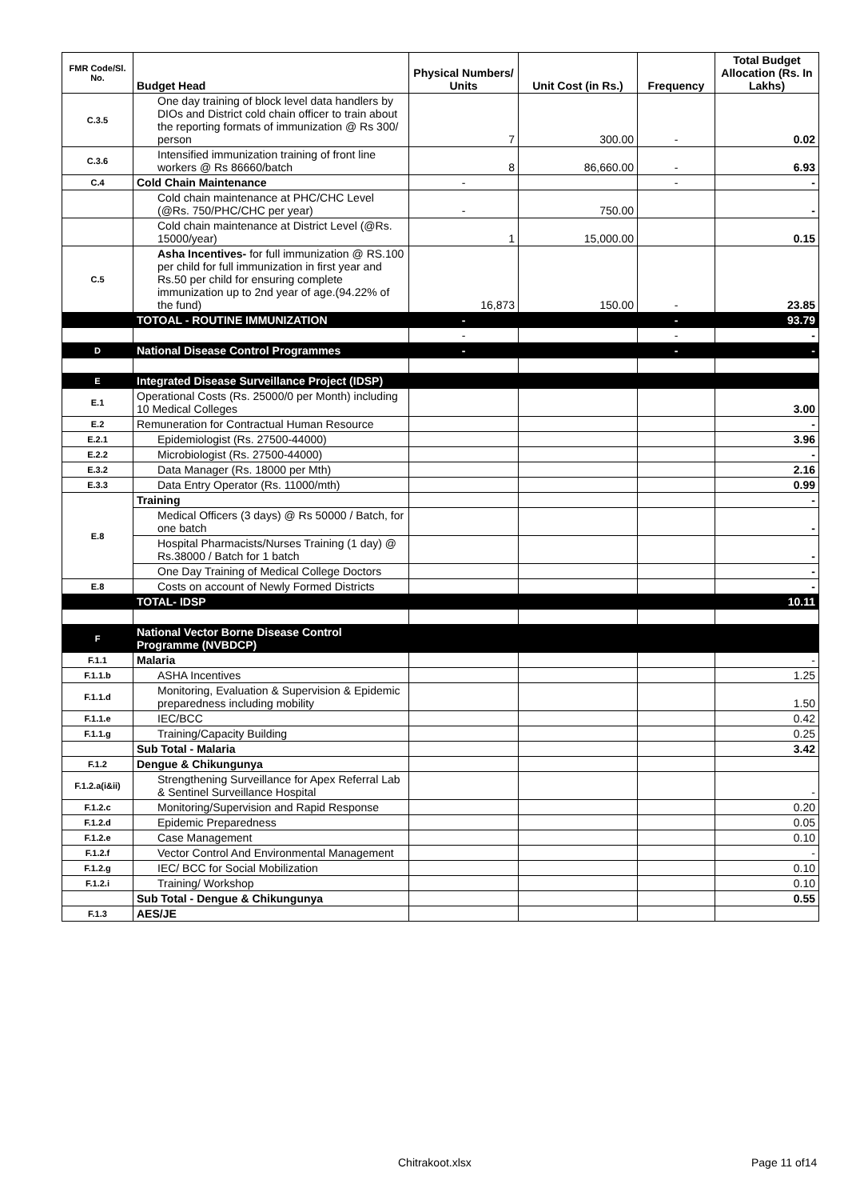| FMR Code/Sl. No. | Budget Head | Physical Numbers/ Units | Unit Cost (in Rs.) | Frequency | Total Budget Allocation (Rs. In Lakhs) |
| --- | --- | --- | --- | --- | --- |
| C.3.5 | One day training of block level data handlers by DIOs and District cold chain officer to train about the reporting formats of immunization @ Rs 300/ person | 7 | 300.00 | - | 0.02 |
| C.3.6 | Intensified immunization training of front line workers @ Rs 86660/batch | 8 | 86,660.00 | - | 6.93 |
| C.4 | Cold Chain Maintenance | - | | - | - |
| | Cold chain maintenance at PHC/CHC Level (@Rs. 750/PHC/CHC per year) | - | 750.00 | | - |
| | Cold chain maintenance at District Level (@Rs. 15000/year) | 1 | 15,000.00 | | 0.15 |
| C.5 | Asha Incentives- for full immunization @ RS.100 per child for full immunization in first year and Rs.50 per child for ensuring complete immunization up to 2nd year of age.(94.22% of the fund) | 16,873 | 150.00 | - | 23.85 |
| | TOTOAL - ROUTINE IMMUNIZATION | - | | - | 93.79 |
| | | - | | - | - |
| D | National Disease Control Programmes | - | | - | - |
| E | Integrated Disease Surveillance Project (IDSP) | | | | |
| E.1 | Operational Costs (Rs. 25000/0 per Month) including 10 Medical Colleges | | | | 3.00 |
| E.2 | Remuneration for Contractual Human Resource | | | | - |
| E.2.1 | Epidemiologist (Rs. 27500-44000) | | | | 3.96 |
| E.2.2 | Microbiologist (Rs. 27500-44000) | | | | - |
| E.3.2 | Data Manager (Rs. 18000 per Mth) | | | | 2.16 |
| E.3.3 | Data Entry Operator (Rs. 11000/mth) | | | | 0.99 |
| E.8 | Training | | | | - |
| | Medical Officers (3 days) @ Rs 50000 / Batch, for one batch | | | | - |
| | Hospital Pharmacists/Nurses Training (1 day) @ Rs.38000 / Batch for 1 batch | | | | - |
| | One Day Training of Medical College Doctors | | | | - |
| E.8 | Costs on account of Newly Formed Districts | | | | - |
| | TOTAL- IDSP | | | | 10.11 |
| F | National Vector Borne Disease Control Programme (NVBDCP) | | | | |
| F.1.1 | Malaria | | | | - |
| F.1.1.b | ASHA Incentives | | | | 1.25 |
| F.1.1.d | Monitoring, Evaluation & Supervision & Epidemic preparedness including mobility | | | | 1.50 |
| F.1.1.e | IEC/BCC | | | | 0.42 |
| F.1.1.g | Training/Capacity Building | | | | 0.25 |
| | Sub Total - Malaria | | | | 3.42 |
| F.1.2 | Dengue & Chikungunya | | | | |
| F.1.2.a(i&ii) | Strengthening Surveillance for Apex Referral Lab & Sentinel Surveillance Hospital | | | | - |
| F.1.2.c | Monitoring/Supervision and Rapid Response | | | | 0.20 |
| F.1.2.d | Epidemic Preparedness | | | | 0.05 |
| F.1.2.e | Case Management | | | | 0.10 |
| F.1.2.f | Vector Control And Environmental Management | | | | - |
| F.1.2.g | IEC/ BCC for Social Mobilization | | | | 0.10 |
| F.1.2.i | Training/ Workshop | | | | 0.10 |
| | Sub Total - Dengue & Chikungunya | | | | 0.55 |
| F.1.3 | AES/JE | | | | |
Chitrakoot.xlsx Page 11 of14